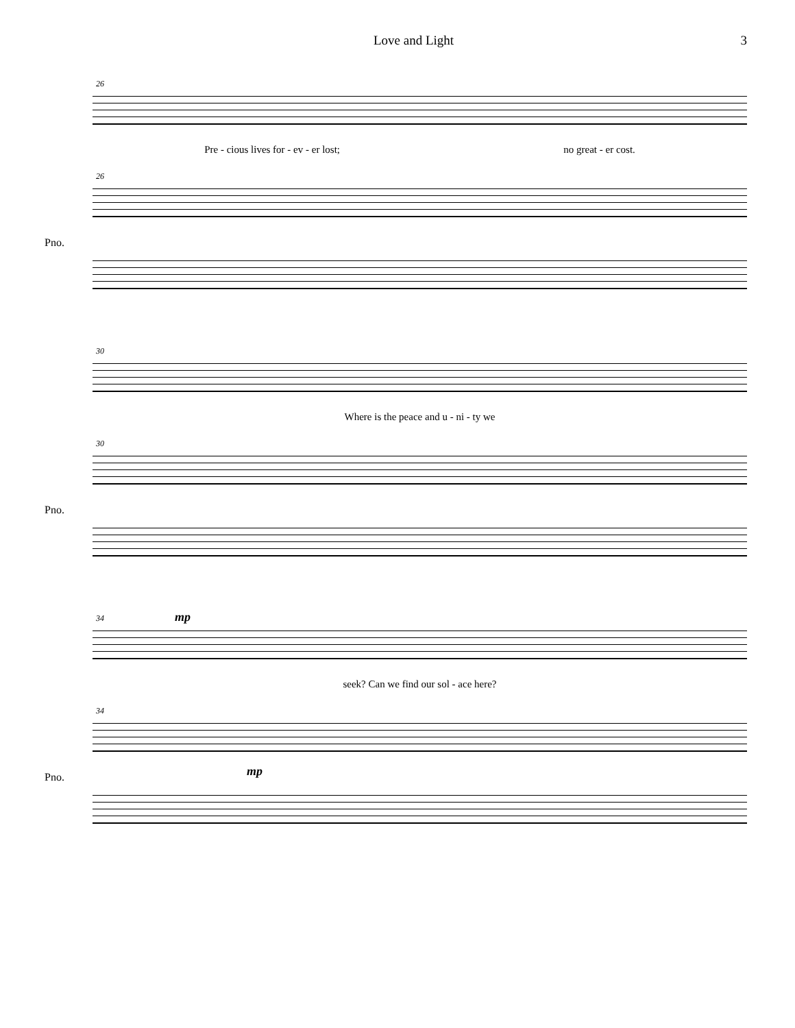Love and Light 3
26
Pre - cious lives for - ev - er lost; no great - er cost.
26
Pno.
30
Where is the peace and u - ni - ty we
30
Pno.
34 mp
seek? Can we find our sol - ace here?
34
mp
Pno.